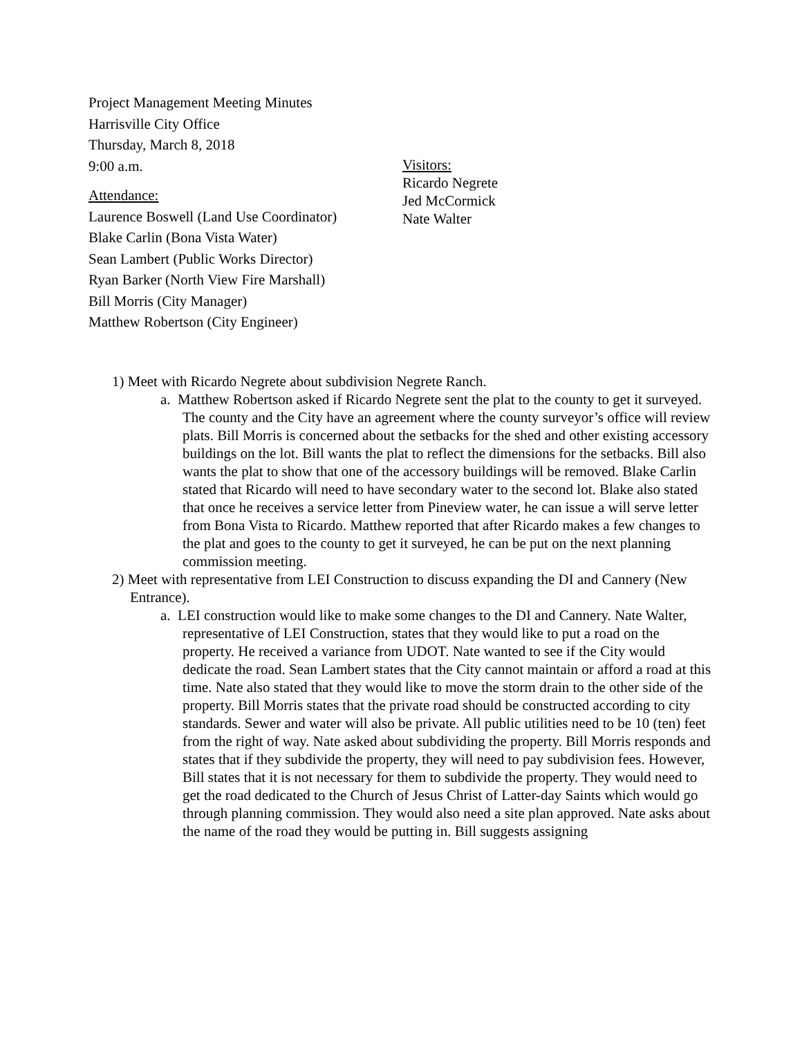Project Management Meeting Minutes
Harrisville City Office
Thursday, March 8, 2018
9:00 a.m.
Attendance:
Laurence Boswell (Land Use Coordinator)
Blake Carlin (Bona Vista Water)
Sean Lambert (Public Works Director)
Ryan Barker (North View Fire Marshall)
Bill Morris (City Manager)
Matthew Robertson (City Engineer)
Visitors:
Ricardo Negrete
Jed McCormick
Nate Walter
1) Meet with Ricardo Negrete about subdivision Negrete Ranch.
a. Matthew Robertson asked if Ricardo Negrete sent the plat to the county to get it surveyed. The county and the City have an agreement where the county surveyor’s office will review plats. Bill Morris is concerned about the setbacks for the shed and other existing accessory buildings on the lot. Bill wants the plat to reflect the dimensions for the setbacks. Bill also wants the plat to show that one of the accessory buildings will be removed. Blake Carlin stated that Ricardo will need to have secondary water to the second lot. Blake also stated that once he receives a service letter from Pineview water, he can issue a will serve letter from Bona Vista to Ricardo. Matthew reported that after Ricardo makes a few changes to the plat and goes to the county to get it surveyed, he can be put on the next planning commission meeting.
2) Meet with representative from LEI Construction to discuss expanding the DI and Cannery (New Entrance).
a. LEI construction would like to make some changes to the DI and Cannery. Nate Walter, representative of LEI Construction, states that they would like to put a road on the property. He received a variance from UDOT. Nate wanted to see if the City would dedicate the road. Sean Lambert states that the City cannot maintain or afford a road at this time. Nate also stated that they would like to move the storm drain to the other side of the property. Bill Morris states that the private road should be constructed according to city standards. Sewer and water will also be private. All public utilities need to be 10 (ten) feet from the right of way. Nate asked about subdividing the property. Bill Morris responds and states that if they subdivide the property, they will need to pay subdivision fees. However, Bill states that it is not necessary for them to subdivide the property. They would need to get the road dedicated to the Church of Jesus Christ of Latter-day Saints which would go through planning commission. They would also need a site plan approved. Nate asks about the name of the road they would be putting in. Bill suggests assigning